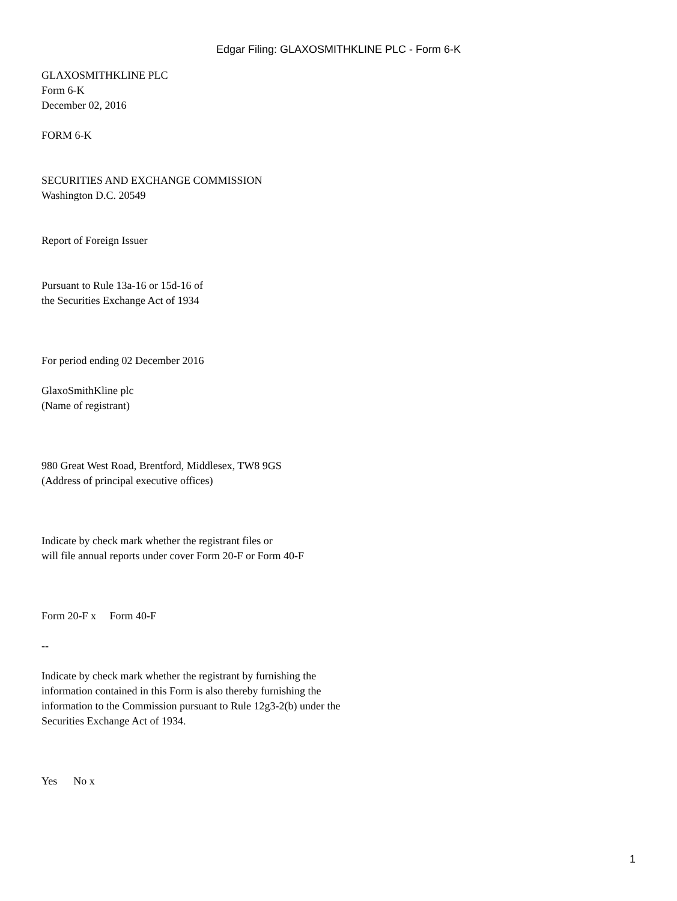Edgar Filing: GLAXOSMITHKLINE PLC - Form 6-K
GLAXOSMITHKLINE PLC
Form 6-K
December 02, 2016
FORM 6-K
SECURITIES AND EXCHANGE COMMISSION
Washington D.C. 20549
Report of Foreign Issuer
Pursuant to Rule 13a-16 or 15d-16 of
the Securities Exchange Act of 1934
For period ending 02 December 2016
GlaxoSmithKline plc
(Name of registrant)
980 Great West Road, Brentford, Middlesex, TW8 9GS
(Address of principal executive offices)
Indicate by check mark whether the registrant files or
will file annual reports under cover Form 20-F or Form 40-F
Form 20-F x Form 40-F
--
Indicate by check mark whether the registrant by furnishing the
information contained in this Form is also thereby furnishing the
information to the Commission pursuant to Rule 12g3-2(b) under the
Securities Exchange Act of 1934.
Yes No x
1